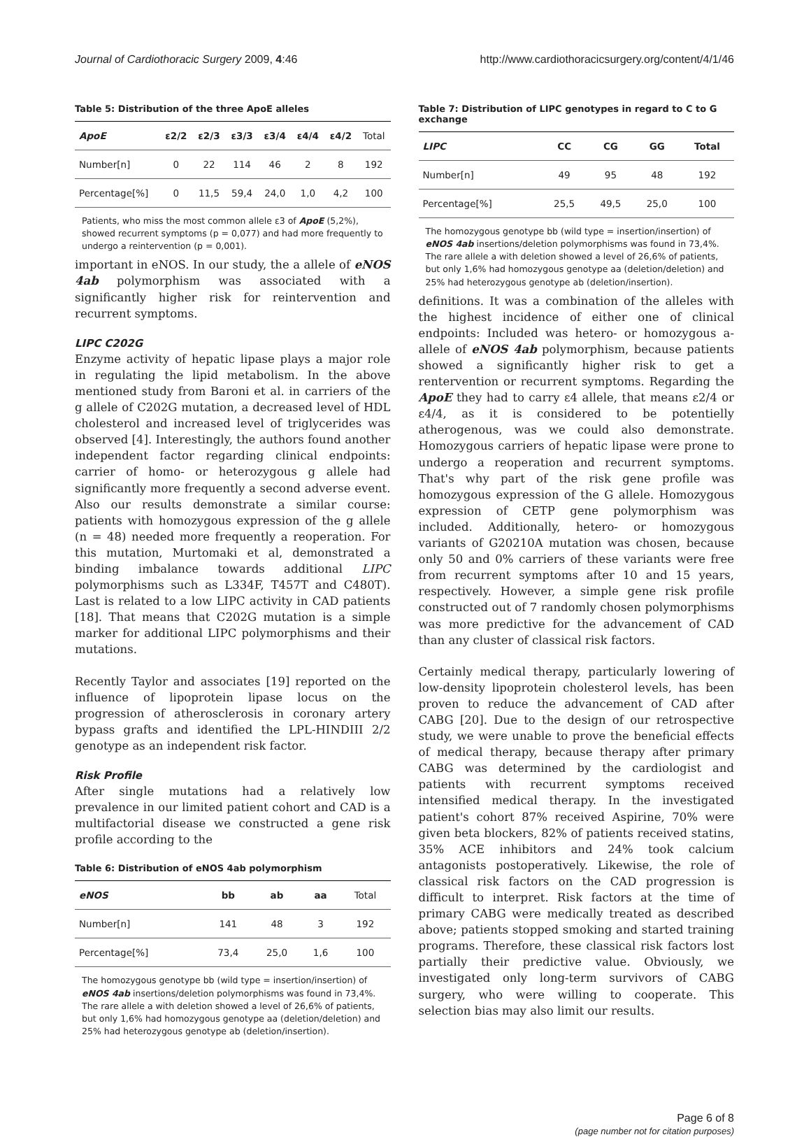Journal of Cardiothoracic Surgery 2009, 4:46 http://www.cardiothoracicsurgery.org/content/4/1/46
Table 5: Distribution of the three ApoE alleles
| ApoE | ε2/2 | ε2/3 | ε3/3 | ε3/4 | ε4/4 | ε4/2 | Total |
| Number[n] | 0 | 22 | 114 | 46 | 2 | 8 | 192 |
| Percentage[%] | 0 | 11,5 | 59,4 | 24,0 | 1,0 | 4,2 | 100 |
Patients, who miss the most common allele ε3 of ApoE (5,2%), showed recurrent symptoms (p = 0,077) and had more frequently to undergo a reintervention (p = 0,001).
important in eNOS. In our study, the a allele of eNOS 4ab polymorphism was associated with a significantly higher risk for reintervention and recurrent symptoms.
LIPC C202G
Enzyme activity of hepatic lipase plays a major role in regulating the lipid metabolism. In the above mentioned study from Baroni et al. in carriers of the g allele of C202G mutation, a decreased level of HDL cholesterol and increased level of triglycerides was observed [4]. Interestingly, the authors found another independent factor regarding clinical endpoints: carrier of homo- or heterozygous g allele had significantly more frequently a second adverse event. Also our results demonstrate a similar course: patients with homozygous expression of the g allele (n = 48) needed more frequently a reoperation. For this mutation, Murtomaki et al, demonstrated a binding imbalance towards additional LIPC polymorphisms such as L334F, T457T and C480T). Last is related to a low LIPC activity in CAD patients [18]. That means that C202G mutation is a simple marker for additional LIPC polymorphisms and their mutations.
Recently Taylor and associates [19] reported on the influence of lipoprotein lipase locus on the progression of atherosclerosis in coronary artery bypass grafts and identified the LPL-HINDIII 2/2 genotype as an independent risk factor.
Risk Profile
After single mutations had a relatively low prevalence in our limited patient cohort and CAD is a multifactorial disease we constructed a gene risk profile according to the
Table 6: Distribution of eNOS 4ab polymorphism
| eNOS | bb | ab | aa | Total |
| Number[n] | 141 | 48 | 3 | 192 |
| Percentage[%] | 73,4 | 25,0 | 1,6 | 100 |
The homozygous genotype bb (wild type = insertion/insertion) of eNOS 4ab insertions/deletion polymorphisms was found in 73,4%. The rare allele a with deletion showed a level of 26,6% of patients, but only 1,6% had homozygous genotype aa (deletion/deletion) and 25% had heterozygous genotype ab (deletion/insertion).
Table 7: Distribution of LIPC genotypes in regard to C to G exchange
| LIPC | CC | CG | GG | Total |
| --- | --- | --- | --- | --- |
| Number[n] | 49 | 95 | 48 | 192 |
| Percentage[%] | 25,5 | 49,5 | 25,0 | 100 |
The homozygous genotype bb (wild type = insertion/insertion) of eNOS 4ab insertions/deletion polymorphisms was found in 73,4%. The rare allele a with deletion showed a level of 26,6% of patients, but only 1,6% had homozygous genotype aa (deletion/deletion) and 25% had heterozygous genotype ab (deletion/insertion).
definitions. It was a combination of the alleles with the highest incidence of either one of clinical endpoints: Included was hetero- or homozygous a-allele of eNOS 4ab polymorphism, because patients showed a significantly higher risk to get a rentervention or recurrent symptoms. Regarding the ApoE they had to carry ε4 allele, that means ε2/4 or ε4/4, as it is considered to be potentielly atherogenous, was we could also demonstrate. Homozygous carriers of hepatic lipase were prone to undergo a reoperation and recurrent symptoms. That's why part of the risk gene profile was homozygous expression of the G allele. Homozygous expression of CETP gene polymorphism was included. Additionally, hetero- or homozygous variants of G20210A mutation was chosen, because only 50 and 0% carriers of these variants were free from recurrent symptoms after 10 and 15 years, respectively. However, a simple gene risk profile constructed out of 7 randomly chosen polymorphisms was more predictive for the advancement of CAD than any cluster of classical risk factors.
Certainly medical therapy, particularly lowering of low-density lipoprotein cholesterol levels, has been proven to reduce the advancement of CAD after CABG [20]. Due to the design of our retrospective study, we were unable to prove the beneficial effects of medical therapy, because therapy after primary CABG was determined by the cardiologist and patients with recurrent symptoms received intensified medical therapy. In the investigated patient's cohort 87% received Aspirine, 70% were given beta blockers, 82% of patients received statins, 35% ACE inhibitors and 24% took calcium antagonists postoperatively. Likewise, the role of classical risk factors on the CAD progression is difficult to interpret. Risk factors at the time of primary CABG were medically treated as described above; patients stopped smoking and started training programs. Therefore, these classical risk factors lost partially their predictive value. Obviously, we investigated only long-term survivors of CABG surgery, who were willing to cooperate. This selection bias may also limit our results.
Page 6 of 8
(page number not for citation purposes)